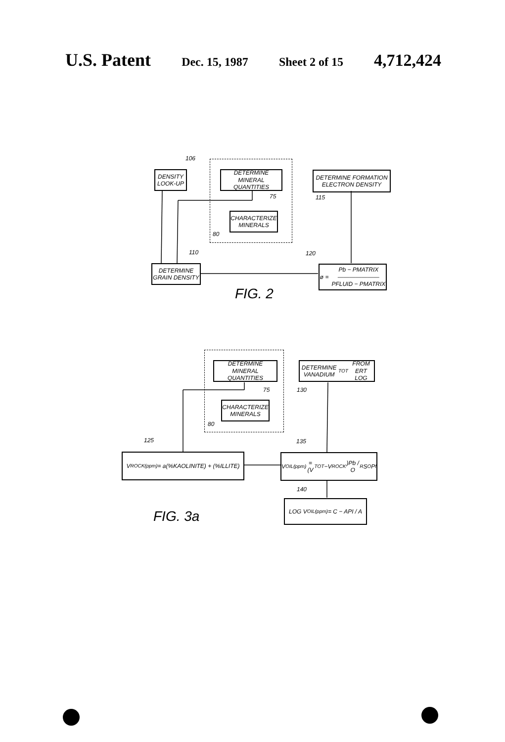U.S. Patent Dec. 15, 1987 Sheet 2 of 15 4,712,424
106
DENSITY
LOOK-UP
DETERMINE MINERAL QUANTITIES
75
CHARACTERIZE MINERALS
80
DETERMINE FORMATION ELECTRON DENSITY
115
110 120
DETERMINE GRAIN DENSITY
ø = Pb − PMATRIX
———————
PFLUID − PMATRIX
FIG. 2
DETERMINE MINERAL QUANTITIES
75
CHARACTERIZE MINERALS
80
DETERMINE VANADIUM<sub>TOT</sub> FROM ERT LOG
130
125 135
V<sub>ROCK(ppm)</sub> = a(%KAOLINITE) + (%ILLITE)
V<sub>OIL(ppm)</sub> = (V<sub>TOT</sub>−V<sub>ROCK</sub>)Pb / O<sub>R</sub>S<sub>O</sub>P<sub>f</sub>
140
LOG V<sub>OIL(ppm)</sub> = C − API / A
FIG. 3a